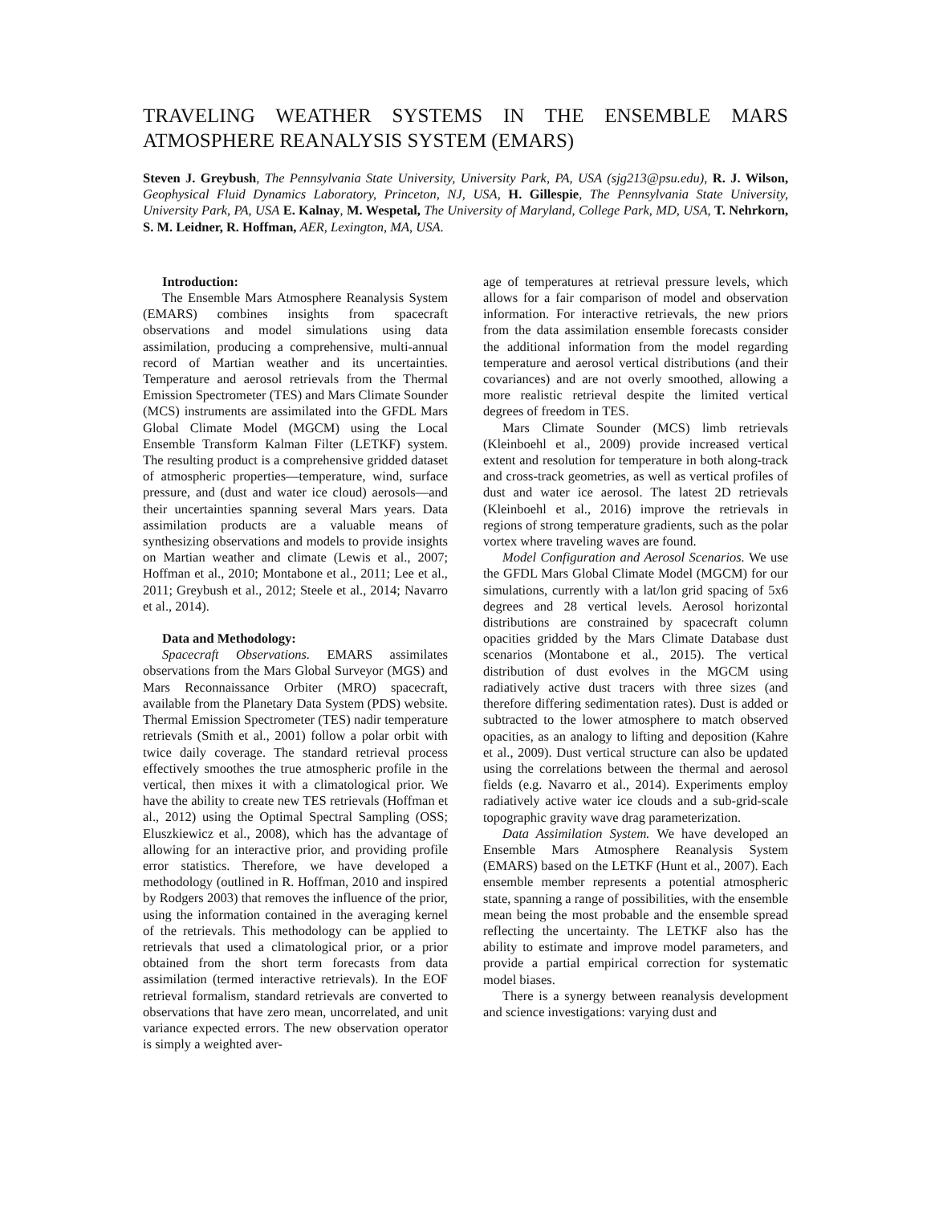TRAVELING WEATHER SYSTEMS IN THE ENSEMBLE MARS ATMOSPHERE REANALYSIS SYSTEM (EMARS)
Steven J. Greybush, The Pennsylvania State University, University Park, PA, USA (sjg213@psu.edu), R. J. Wilson, Geophysical Fluid Dynamics Laboratory, Princeton, NJ, USA, H. Gillespie, The Pennsylvania State University, University Park, PA, USA E. Kalnay, M. Wespetal, The University of Maryland, College Park, MD, USA, T. Nehrkorn, S. M. Leidner, R. Hoffman, AER, Lexington, MA, USA.
Introduction:
The Ensemble Mars Atmosphere Reanalysis System (EMARS) combines insights from spacecraft observations and model simulations using data assimilation, producing a comprehensive, multi-annual record of Martian weather and its uncertainties. Temperature and aerosol retrievals from the Thermal Emission Spectrometer (TES) and Mars Climate Sounder (MCS) instruments are assimilated into the GFDL Mars Global Climate Model (MGCM) using the Local Ensemble Transform Kalman Filter (LETKF) system. The resulting product is a comprehensive gridded dataset of atmospheric properties—temperature, wind, surface pressure, and (dust and water ice cloud) aerosols—and their uncertainties spanning several Mars years. Data assimilation products are a valuable means of synthesizing observations and models to provide insights on Martian weather and climate (Lewis et al., 2007; Hoffman et al., 2010; Montabone et al., 2011; Lee et al., 2011; Greybush et al., 2012; Steele et al., 2014; Navarro et al., 2014).
Data and Methodology:
Spacecraft Observations. EMARS assimilates observations from the Mars Global Surveyor (MGS) and Mars Reconnaissance Orbiter (MRO) spacecraft, available from the Planetary Data System (PDS) website. Thermal Emission Spectrometer (TES) nadir temperature retrievals (Smith et al., 2001) follow a polar orbit with twice daily coverage. The standard retrieval process effectively smoothes the true atmospheric profile in the vertical, then mixes it with a climatological prior. We have the ability to create new TES retrievals (Hoffman et al., 2012) using the Optimal Spectral Sampling (OSS; Eluszkiewicz et al., 2008), which has the advantage of allowing for an interactive prior, and providing profile error statistics. Therefore, we have developed a methodology (outlined in R. Hoffman, 2010 and inspired by Rodgers 2003) that removes the influence of the prior, using the information contained in the averaging kernel of the retrievals. This methodology can be applied to retrievals that used a climatological prior, or a prior obtained from the short term forecasts from data assimilation (termed interactive retrievals). In the EOF retrieval formalism, standard retrievals are converted to observations that have zero mean, uncorrelated, and unit variance expected errors. The new observation operator is simply a weighted aver-
age of temperatures at retrieval pressure levels, which allows for a fair comparison of model and observation information. For interactive retrievals, the new priors from the data assimilation ensemble forecasts consider the additional information from the model regarding temperature and aerosol vertical distributions (and their covariances) and are not overly smoothed, allowing a more realistic retrieval despite the limited vertical degrees of freedom in TES.
Mars Climate Sounder (MCS) limb retrievals (Kleinboehl et al., 2009) provide increased vertical extent and resolution for temperature in both along-track and cross-track geometries, as well as vertical profiles of dust and water ice aerosol. The latest 2D retrievals (Kleinboehl et al., 2016) improve the retrievals in regions of strong temperature gradients, such as the polar vortex where traveling waves are found.
Model Configuration and Aerosol Scenarios. We use the GFDL Mars Global Climate Model (MGCM) for our simulations, currently with a lat/lon grid spacing of 5x6 degrees and 28 vertical levels. Aerosol horizontal distributions are constrained by spacecraft column opacities gridded by the Mars Climate Database dust scenarios (Montabone et al., 2015). The vertical distribution of dust evolves in the MGCM using radiatively active dust tracers with three sizes (and therefore differing sedimentation rates). Dust is added or subtracted to the lower atmosphere to match observed opacities, as an analogy to lifting and deposition (Kahre et al., 2009). Dust vertical structure can also be updated using the correlations between the thermal and aerosol fields (e.g. Navarro et al., 2014). Experiments employ radiatively active water ice clouds and a sub-grid-scale topographic gravity wave drag parameterization.
Data Assimilation System. We have developed an Ensemble Mars Atmosphere Reanalysis System (EMARS) based on the LETKF (Hunt et al., 2007). Each ensemble member represents a potential atmospheric state, spanning a range of possibilities, with the ensemble mean being the most probable and the ensemble spread reflecting the uncertainty. The LETKF also has the ability to estimate and improve model parameters, and provide a partial empirical correction for systematic model biases.
There is a synergy between reanalysis development and science investigations: varying dust and